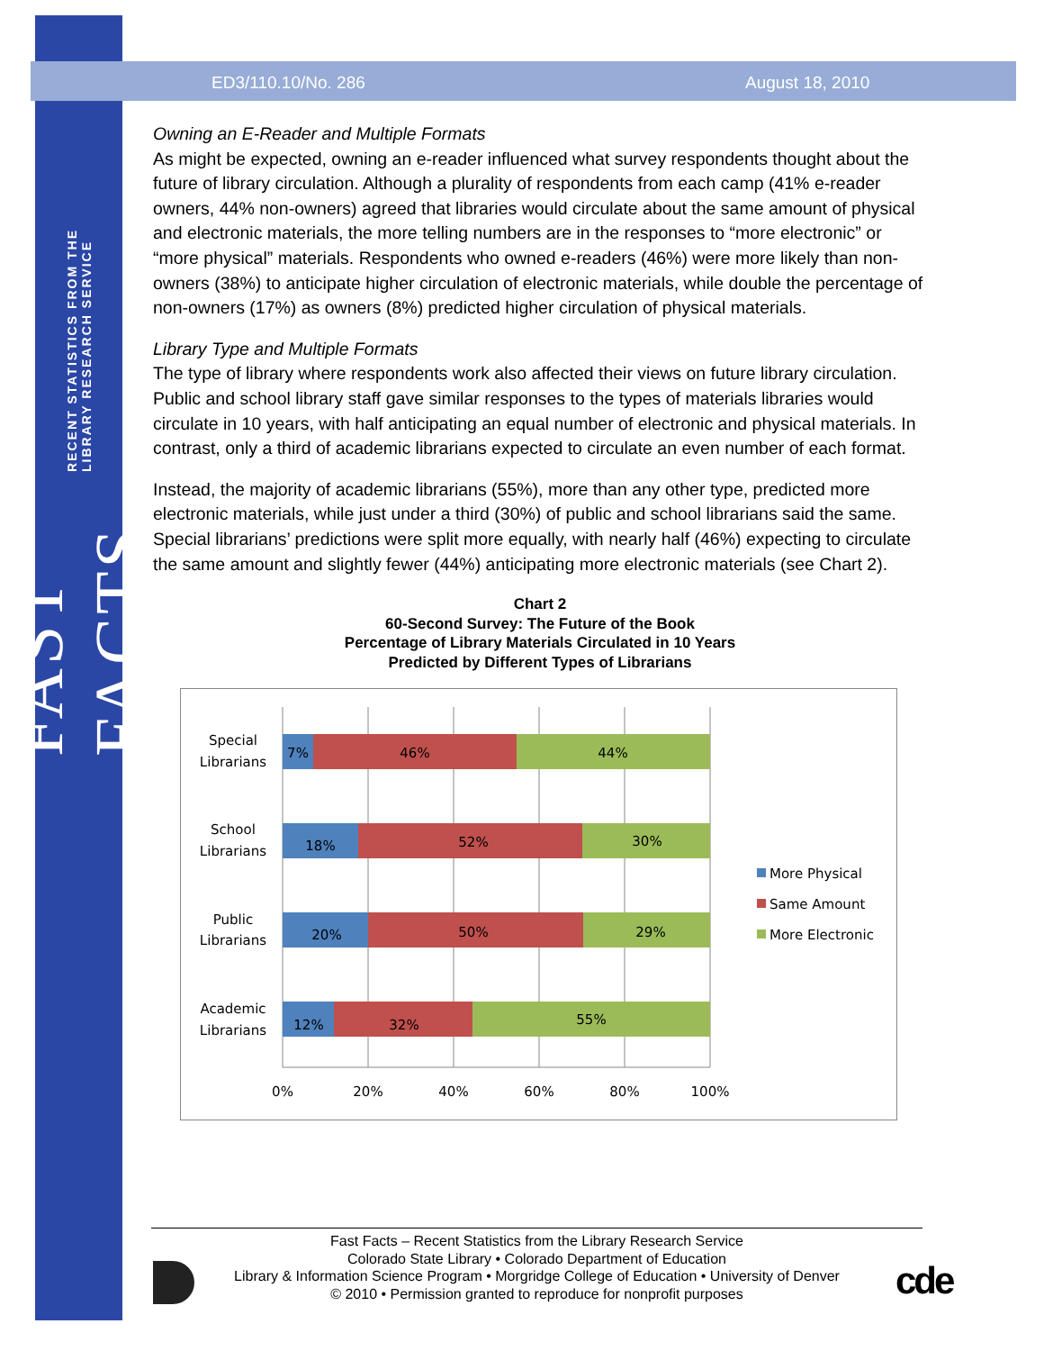FAST FACTS RECENT STATISTICS FROM THE LIBRARY RESEARCH SERVICE
ED3/110.10/No. 286 August 18, 2010
Owning an E-Reader and Multiple Formats
As might be expected, owning an e-reader influenced what survey respondents thought about the future of library circulation. Although a plurality of respondents from each camp (41% e-reader owners, 44% non-owners) agreed that libraries would circulate about the same amount of physical and electronic materials, the more telling numbers are in the responses to “more electronic” or “more physical” materials. Respondents who owned e-readers (46%) were more likely than non-owners (38%) to anticipate higher circulation of electronic materials, while double the percentage of non-owners (17%) as owners (8%) predicted higher circulation of physical materials.
Library Type and Multiple Formats
The type of library where respondents work also affected their views on future library circulation. Public and school library staff gave similar responses to the types of materials libraries would circulate in 10 years, with half anticipating an equal number of electronic and physical materials. In contrast, only a third of academic librarians expected to circulate an even number of each format.
Instead, the majority of academic librarians (55%), more than any other type, predicted more electronic materials, while just under a third (30%) of public and school librarians said the same. Special librarians’ predictions were split more equally, with nearly half (46%) expecting to circulate the same amount and slightly fewer (44%) anticipating more electronic materials (see Chart 2).
Chart 2
60-Second Survey: The Future of the Book
Percentage of Library Materials Circulated in 10 Years
Predicted by Different Types of Librarians
Special
Librarians
School
Librarians
Public
Librarians
Academic
Librarians
7%
46%
44%
18%
52%
30%
20%
50%
29%
12%
32%
55%
0%
20%
40%
60%
80%
100%
More Physical
Same Amount
More Electronic
Fast Facts – Recent Statistics from the Library Research Service
Colorado State Library • Colorado Department of Education
Library & Information Science Program • Morgridge College of Education • University of Denver
© 2010 • Permission granted to reproduce for nonprofit purposes
cde